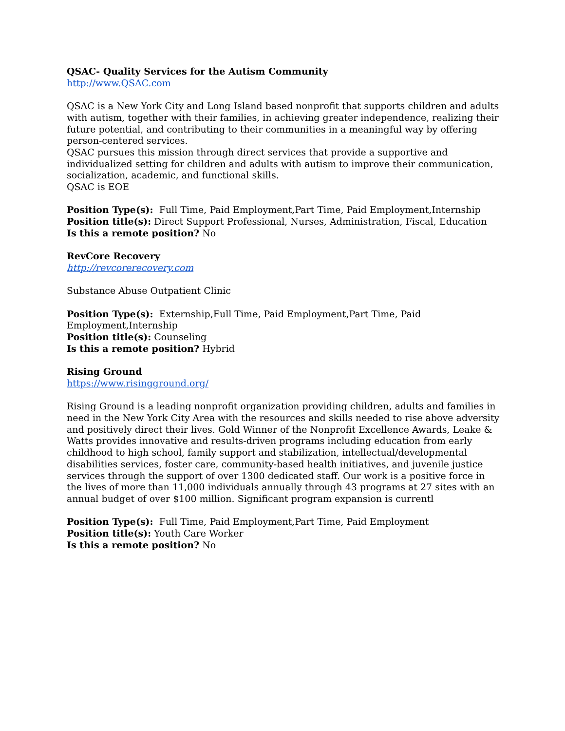QSAC- Quality Services for the Autism Community
http://www.QSAC.com
QSAC is a New York City and Long Island based nonprofit that supports children and adults with autism, together with their families, in achieving greater independence, realizing their future potential, and contributing to their communities in a meaningful way by offering person-centered services.
QSAC pursues this mission through direct services that provide a supportive and individualized setting for children and adults with autism to improve their communication, socialization, academic, and functional skills.
QSAC is EOE
Position Type(s): Full Time, Paid Employment,Part Time, Paid Employment,Internship
Position title(s): Direct Support Professional, Nurses, Administration, Fiscal, Education
Is this a remote position? No
RevCore Recovery
http://revcorerecovery.com
Substance Abuse Outpatient Clinic
Position Type(s): Externship,Full Time, Paid Employment,Part Time, Paid
Employment,Internship
Position title(s): Counseling
Is this a remote position? Hybrid
Rising Ground
https://www.risingground.org/
Rising Ground is a leading nonprofit organization providing children, adults and families in need in the New York City Area with the resources and skills needed to rise above adversity and positively direct their lives. Gold Winner of the Nonprofit Excellence Awards, Leake & Watts provides innovative and results-driven programs including education from early childhood to high school, family support and stabilization, intellectual/developmental disabilities services, foster care, community-based health initiatives, and juvenile justice services through the support of over 1300 dedicated staff. Our work is a positive force in the lives of more than 11,000 individuals annually through 43 programs at 27 sites with an annual budget of over $100 million. Significant program expansion is currentl
Position Type(s): Full Time, Paid Employment,Part Time, Paid Employment
Position title(s): Youth Care Worker
Is this a remote position? No